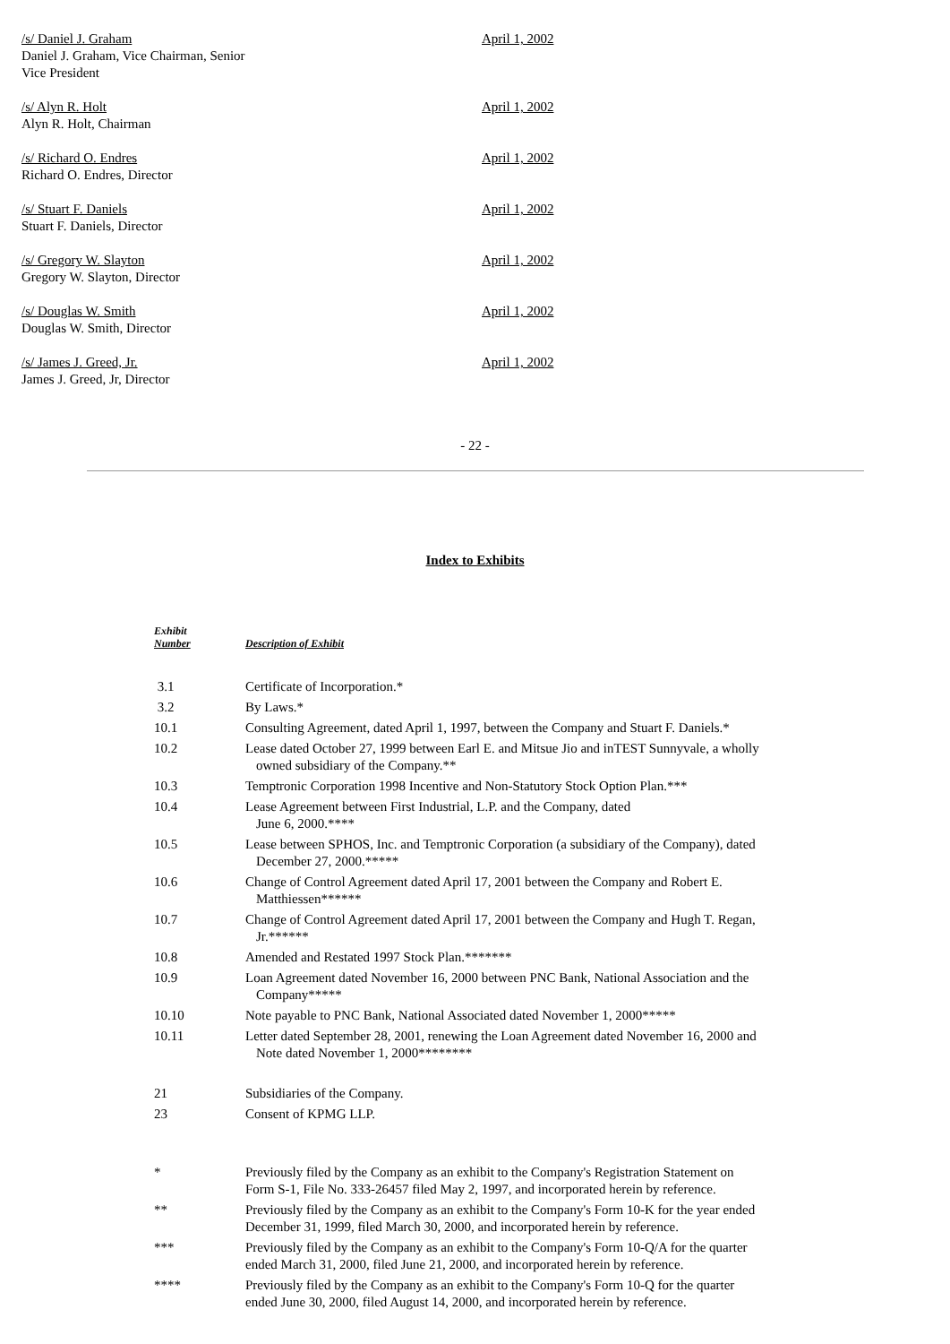/s/ Daniel J. Graham
Daniel J. Graham, Vice Chairman, Senior
Vice President
April 1, 2002
/s/ Alyn R. Holt
Alyn R. Holt, Chairman
April 1, 2002
/s/ Richard O. Endres
Richard O. Endres, Director
April 1, 2002
/s/ Stuart F. Daniels
Stuart F. Daniels, Director
April 1, 2002
/s/ Gregory W. Slayton
Gregory W. Slayton, Director
April 1, 2002
/s/ Douglas W. Smith
Douglas W. Smith, Director
April 1, 2002
/s/ James J. Greed, Jr.
James J. Greed, Jr, Director
April 1, 2002
- 22 -
Index to Exhibits
| Exhibit Number | Description of Exhibit |
| --- | --- |
| 3.1 | Certificate of Incorporation.* |
| 3.2 | By Laws.* |
| 10.1 | Consulting Agreement, dated April 1, 1997, between the Company and Stuart F. Daniels.* |
| 10.2 | Lease dated October 27, 1999 between Earl E. and Mitsue Jio and inTEST Sunnyvale, a wholly owned subsidiary of the Company.** |
| 10.3 | Temptronic Corporation 1998 Incentive and Non-Statutory Stock Option Plan.*** |
| 10.4 | Lease Agreement between First Industrial, L.P. and the Company, dated June 6, 2000.**** |
| 10.5 | Lease between SPHOS, Inc. and Temptronic Corporation (a subsidiary of the Company), dated December 27, 2000.***** |
| 10.6 | Change of Control Agreement dated April 17, 2001 between the Company and Robert E. Matthiessen****** |
| 10.7 | Change of Control Agreement dated April 17, 2001 between the Company and Hugh T. Regan, Jr.****** |
| 10.8 | Amended and Restated 1997 Stock Plan.******* |
| 10.9 | Loan Agreement dated November 16, 2000 between PNC Bank, National Association and the Company***** |
| 10.10 | Note payable to PNC Bank, National Associated dated November 1, 2000***** |
| 10.11 | Letter dated September 28, 2001, renewing the Loan Agreement dated November 16, 2000 and Note dated November 1, 2000******** |
| 21 | Subsidiaries of the Company. |
| 23 | Consent of KPMG LLP. |
| * | Previously filed by the Company as an exhibit to the Company's Registration Statement on Form S-1, File No. 333-26457 filed May 2, 1997, and incorporated herein by reference. |
| ** | Previously filed by the Company as an exhibit to the Company's Form 10-K for the year ended December 31, 1999, filed March 30, 2000, and incorporated herein by reference. |
| *** | Previously filed by the Company as an exhibit to the Company's Form 10-Q/A for the quarter ended March 31, 2000, filed June 21, 2000, and incorporated herein by reference. |
| **** | Previously filed by the Company as an exhibit to the Company's Form 10-Q for the quarter ended June 30, 2000, filed August 14, 2000, and incorporated herein by reference. |